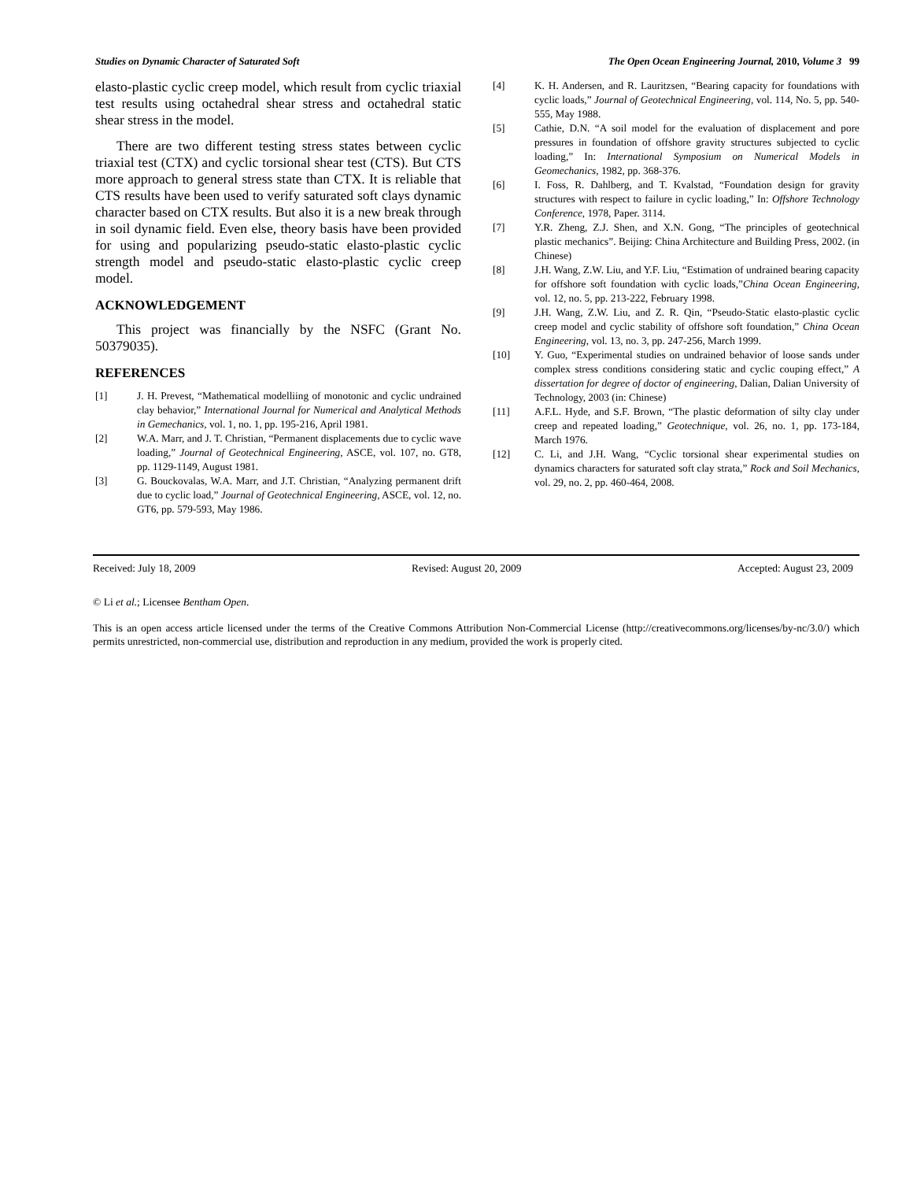Studies on Dynamic Character of Saturated Soft The Open Ocean Engineering Journal, 2010, Volume 3 99
elasto-plastic cyclic creep model, which result from cyclic triaxial test results using octahedral shear stress and octahedral static shear stress in the model.
There are two different testing stress states between cyclic triaxial test (CTX) and cyclic torsional shear test (CTS). But CTS more approach to general stress state than CTX. It is reliable that CTS results have been used to verify saturated soft clays dynamic character based on CTX results. But also it is a new break through in soil dynamic field. Even else, theory basis have been provided for using and popularizing pseudo-static elasto-plastic cyclic strength model and pseudo-static elasto-plastic cyclic creep model.
ACKNOWLEDGEMENT
This project was financially by the NSFC (Grant No. 50379035).
REFERENCES
[1] J. H. Prevest, “Mathematical modelliing of monotonic and cyclic undrained clay behavior,” International Journal for Numerical and Analytical Methods in Gemechanics, vol. 1, no. 1, pp. 195-216, April 1981.
[2] W.A. Marr, and J. T. Christian, “Permanent displacements due to cyclic wave loading,” Journal of Geotechnical Engineering, ASCE, vol. 107, no. GT8, pp. 1129-1149, August 1981.
[3] G. Bouckovalas, W.A. Marr, and J.T. Christian, “Analyzing permanent drift due to cyclic load,” Journal of Geotechnical Engineering, ASCE, vol. 12, no. GT6, pp. 579-593, May 1986.
[4] K. H. Andersen, and R. Lauritzsen, “Bearing capacity for foundations with cyclic loads,” Journal of Geotechnical Engineering, vol. 114, No. 5, pp. 540-555, May 1988.
[5] Cathie, D.N. “A soil model for the evaluation of displacement and pore pressures in foundation of offshore gravity structures subjected to cyclic loading,” In: International Symposium on Numerical Models in Geomechanics, 1982, pp. 368-376.
[6] I. Foss, R. Dahlberg, and T. Kvalstad, “Foundation design for gravity structures with respect to failure in cyclic loading,” In: Offshore Technology Conference, 1978, Paper. 3114.
[7] Y.R. Zheng, Z.J. Shen, and X.N. Gong, “The principles of geotechnical plastic mechanics”. Beijing: China Architecture and Building Press, 2002. (in Chinese)
[8] J.H. Wang, Z.W. Liu, and Y.F. Liu, “Estimation of undrained bearing capacity for offshore soft foundation with cyclic loads,”China Ocean Engineering, vol. 12, no. 5, pp. 213-222, February 1998.
[9] J.H. Wang, Z.W. Liu, and Z. R. Qin, “Pseudo-Static elasto-plastic cyclic creep model and cyclic stability of offshore soft foundation,” China Ocean Engineering, vol. 13, no. 3, pp. 247-256, March 1999.
[10] Y. Guo, “Experimental studies on undrained behavior of loose sands under complex stress conditions considering static and cyclic couping effect,” A dissertation for degree of doctor of engineering, Dalian, Dalian University of Technology, 2003 (in: Chinese)
[11] A.F.L. Hyde, and S.F. Brown, “The plastic deformation of silty clay under creep and repeated loading,” Geotechnique, vol. 26, no. 1, pp. 173-184, March 1976.
[12] C. Li, and J.H. Wang, “Cyclic torsional shear experimental studies on dynamics characters for saturated soft clay strata,” Rock and Soil Mechanics, vol. 29, no. 2, pp. 460-464, 2008.
Received: July 18, 2009 Revised: August 20, 2009 Accepted: August 23, 2009
© Li et al.; Licensee Bentham Open.
This is an open access article licensed under the terms of the Creative Commons Attribution Non-Commercial License (http://creativecommons.org/licenses/by-nc/3.0/) which permits unrestricted, non-commercial use, distribution and reproduction in any medium, provided the work is properly cited.